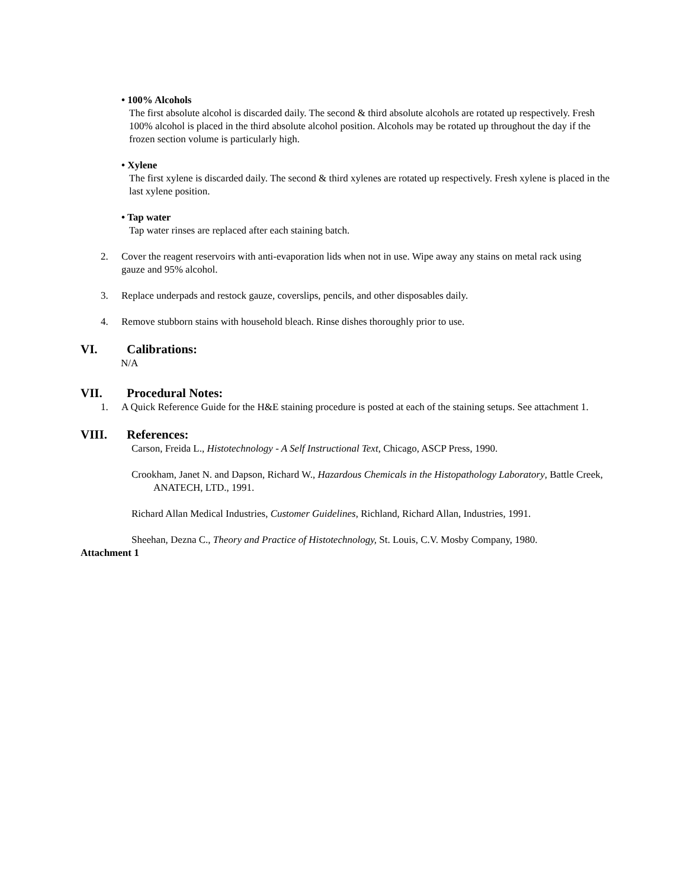• 100% Alcohols
The first absolute alcohol is discarded daily. The second & third absolute alcohols are rotated up respectively. Fresh 100% alcohol is placed in the third absolute alcohol position. Alcohols may be rotated up throughout the day if the frozen section volume is particularly high.
• Xylene
The first xylene is discarded daily. The second & third xylenes are rotated up respectively. Fresh xylene is placed in the last xylene position.
• Tap water
Tap water rinses are replaced after each staining batch.
2. Cover the reagent reservoirs with anti-evaporation lids when not in use. Wipe away any stains on metal rack using gauze and 95% alcohol.
3. Replace underpads and restock gauze, coverslips, pencils, and other disposables daily.
4. Remove stubborn stains with household bleach. Rinse dishes thoroughly prior to use.
VI. Calibrations:
N/A
VII. Procedural Notes:
1. A Quick Reference Guide for the H&E staining procedure is posted at each of the staining setups. See attachment 1.
VIII. References:
Carson, Freida L., Histotechnology - A Self Instructional Text, Chicago, ASCP Press, 1990.
Crookham, Janet N. and Dapson, Richard W., Hazardous Chemicals in the Histopathology Laboratory, Battle Creek, ANATECH, LTD., 1991.
Richard Allan Medical Industries, Customer Guidelines, Richland, Richard Allan, Industries, 1991.
Sheehan, Dezna C., Theory and Practice of Histotechnology, St. Louis, C.V. Mosby Company, 1980.
Attachment 1